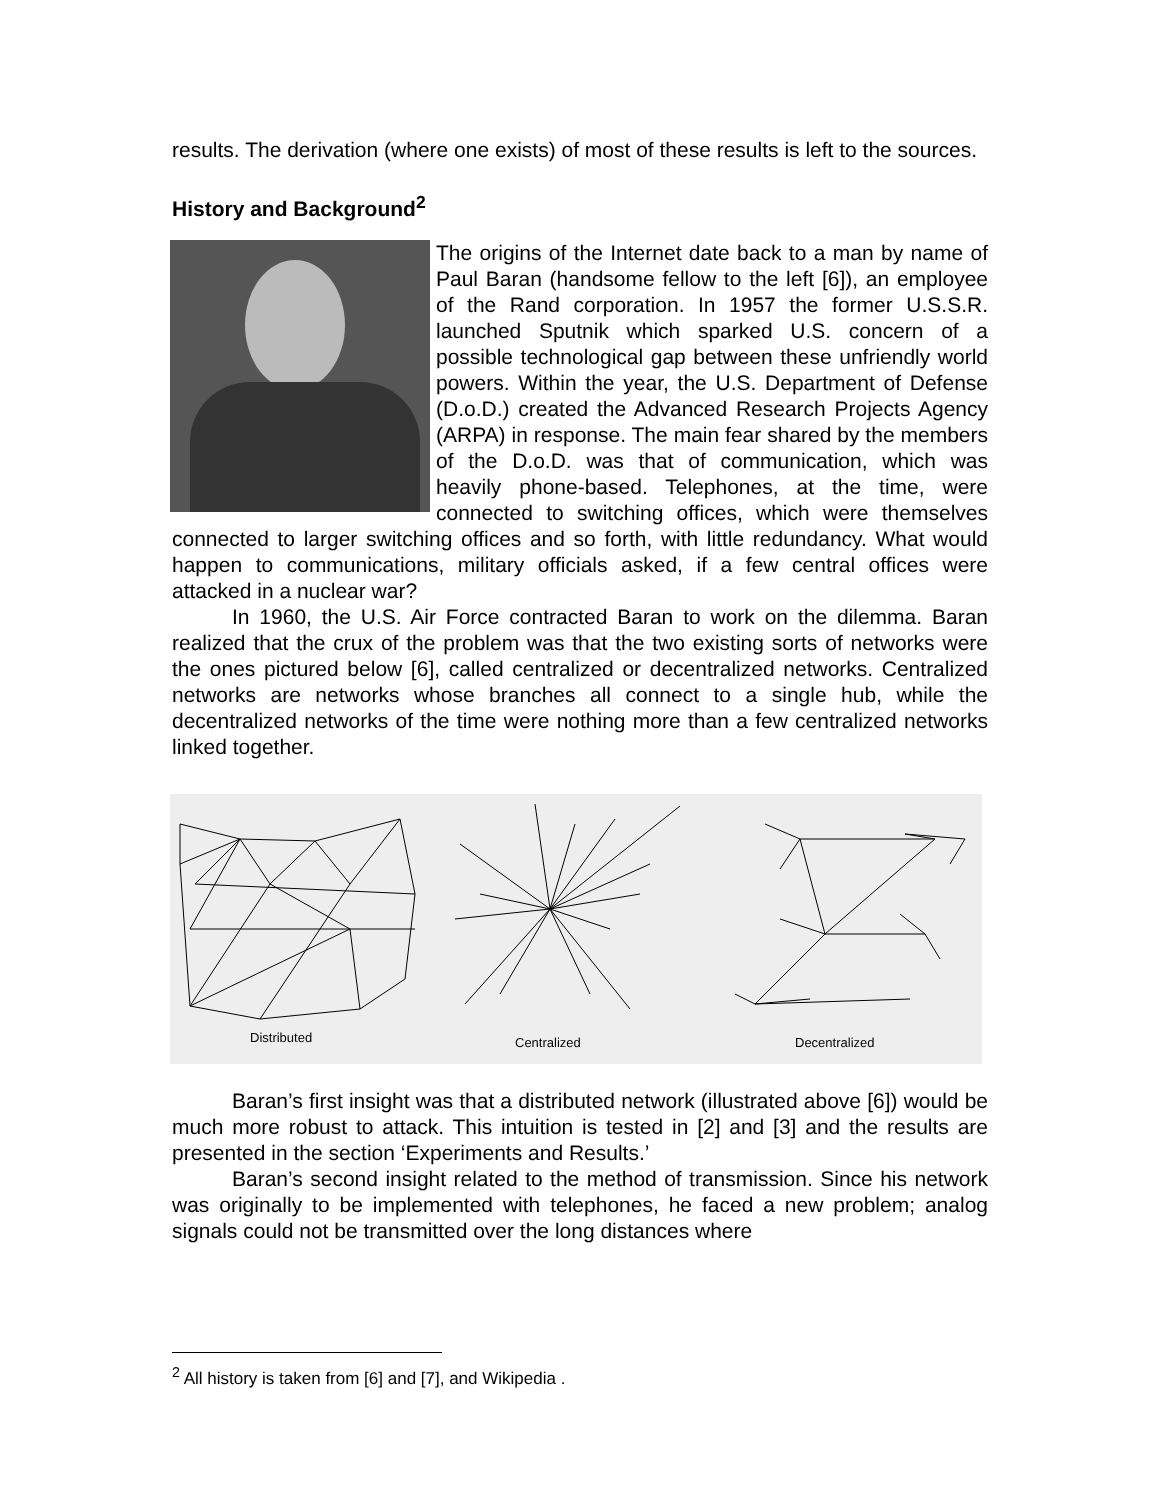results. The derivation (where one exists) of most of these results is left to the sources.
History and Background<sup>2</sup>
The origins of the Internet date back to a man by name of Paul Baran (handsome fellow to the left [6]), an employee of the Rand corporation. In 1957 the former U.S.S.R. launched Sputnik which sparked U.S. concern of a possible technological gap between these unfriendly world powers. Within the year, the U.S. Department of Defense (D.o.D.) created the Advanced Research Projects Agency (ARPA) in response. The main fear shared by the members of the D.o.D. was that of communication, which was heavily phone-based. Telephones, at the time, were connected to switching offices, which were themselves connected to larger switching offices and so forth, with little redundancy. What would happen to communications, military officials asked, if a few central offices were attacked in a nuclear war?
In 1960, the U.S. Air Force contracted Baran to work on the dilemma. Baran realized that the crux of the problem was that the two existing sorts of networks were the ones pictured below [6], called centralized or decentralized networks. Centralized networks are networks whose branches all connect to a single hub, while the decentralized networks of the time were nothing more than a few centralized networks linked together.
Distributed
Centralized
Decentralized
Baran’s first insight was that a distributed network (illustrated above [6]) would be much more robust to attack. This intuition is tested in [2] and [3] and the results are presented in the section ‘Experiments and Results.’
Baran’s second insight related to the method of transmission. Since his network was originally to be implemented with telephones, he faced a new problem; analog signals could not be transmitted over the long distances where
<sup>2</sup> All history is taken from [6] and [7], and Wikipedia .